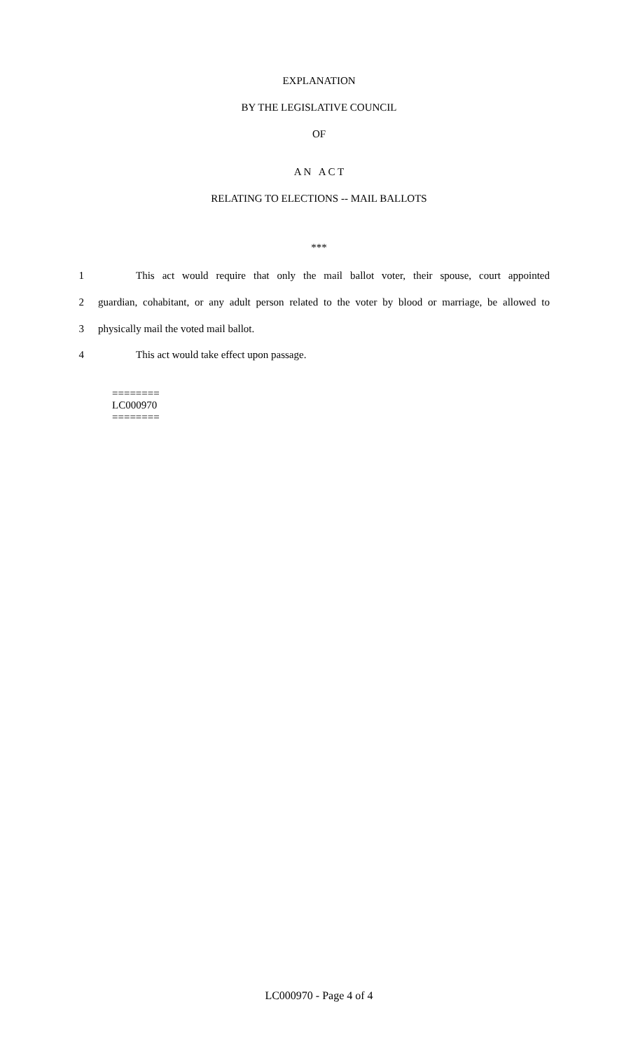EXPLANATION
BY THE LEGISLATIVE COUNCIL
OF
A N A C T
RELATING TO ELECTIONS -- MAIL BALLOTS
***
1 This act would require that only the mail ballot voter, their spouse, court appointed
2 guardian, cohabitant, or any adult person related to the voter by blood or marriage, be allowed to
3 physically mail the voted mail ballot.
4 This act would take effect upon passage.
========
LC000970
========
LC000970 - Page 4 of 4